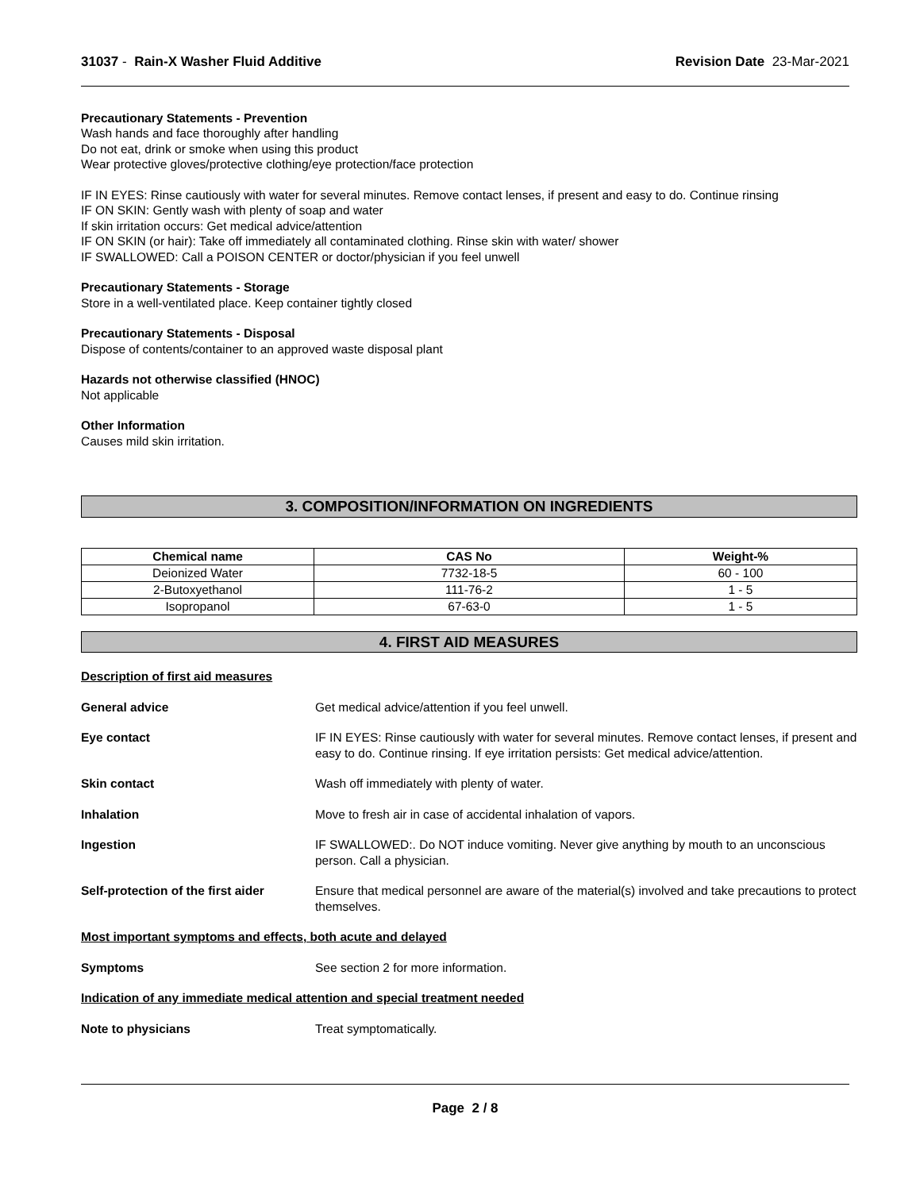31037 - Rain-X Washer Fluid Additive
Revision Date 23-Mar-2021
Precautionary Statements - Prevention
Wash hands and face thoroughly after handling
Do not eat, drink or smoke when using this product
Wear protective gloves/protective clothing/eye protection/face protection
IF IN EYES: Rinse cautiously with water for several minutes. Remove contact lenses, if present and easy to do. Continue rinsing
IF ON SKIN: Gently wash with plenty of soap and water
If skin irritation occurs: Get medical advice/attention
IF ON SKIN (or hair): Take off immediately all contaminated clothing. Rinse skin with water/ shower
IF SWALLOWED: Call a POISON CENTER or doctor/physician if you feel unwell
Precautionary Statements - Storage
Store in a well-ventilated place. Keep container tightly closed
Precautionary Statements - Disposal
Dispose of contents/container to an approved waste disposal plant
Hazards not otherwise classified (HNOC)
Not applicable
Other Information
Causes mild skin irritation.
3. COMPOSITION/INFORMATION ON INGREDIENTS
| Chemical name | CAS No | Weight-% |
| --- | --- | --- |
| Deionized Water | 7732-18-5 | 60 - 100 |
| 2-Butoxyethanol | 111-76-2 | 1 - 5 |
| Isopropanol | 67-63-0 | 1 - 5 |
4. FIRST AID MEASURES
Description of first aid measures
General advice Get medical advice/attention if you feel unwell.
Eye contact IF IN EYES: Rinse cautiously with water for several minutes. Remove contact lenses, if present and easy to do. Continue rinsing. If eye irritation persists: Get medical advice/attention.
Skin contact Wash off immediately with plenty of water.
Inhalation Move to fresh air in case of accidental inhalation of vapors.
Ingestion IF SWALLOWED:. Do NOT induce vomiting. Never give anything by mouth to an unconscious person. Call a physician.
Self-protection of the first aider
Ensure that medical personnel are aware of the material(s) involved and take precautions to protect themselves.
Most important symptoms and effects, both acute and delayed
Symptoms See section 2 for more information.
Indication of any immediate medical attention and special treatment needed
Note to physicians Treat symptomatically.
Page 2 / 8